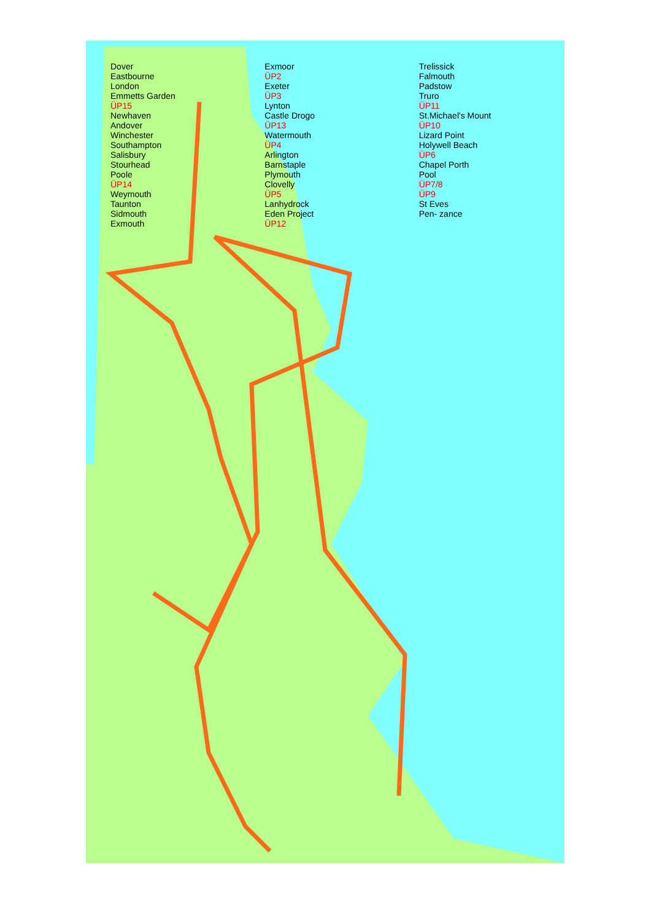Dover
Eastbourne
London
Emmetts Garden
ÜP15
Newhaven
Andover
Winchester
Southampton
Salisbury
Stourhead
Poole
ÜP14
Weymouth
Taunton
Sidmouth
Exmouth
Exmoor
ÜP2
Exeter
ÜP3
Lynton
Castle Drogo
ÜP13
Watermouth
ÜP4
Arlington
Barnstaple
Plymouth
Clovelly
ÜP5
Lanhydrock
Eden Project
ÜP12
Trelissick
Falmouth
Padstow
Truro
ÜP11
St.Michael's Mount
ÜP10
Lizard Point
Holywell Beach
ÜP6
Chapel Porth
Pool
ÜP7/8
ÜP9
St Eves
Pen- zance